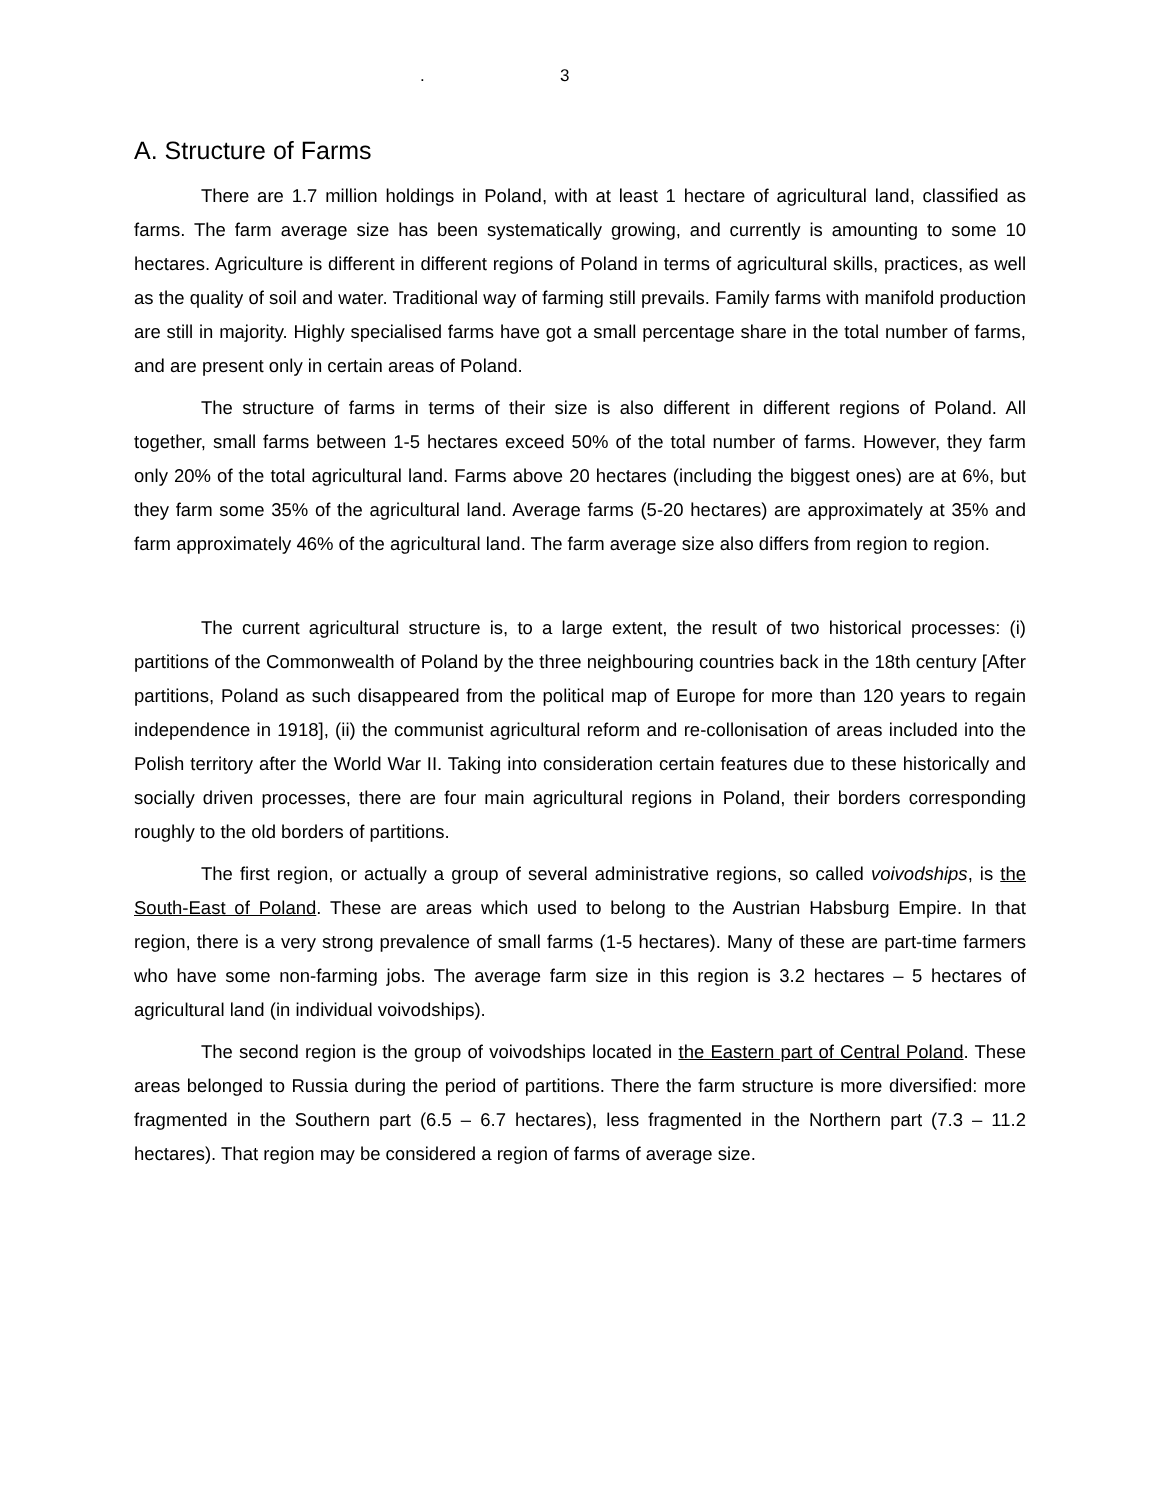. 3
A. Structure of Farms
There are 1.7 million holdings in Poland, with at least 1 hectare of agricultural land, classified as farms. The farm average size has been systematically growing, and currently is amounting to some 10 hectares. Agriculture is different in different regions of Poland in terms of agricultural skills, practices, as well as the quality of soil and water. Traditional way of farming still prevails. Family farms with manifold production are still in majority. Highly specialised farms have got a small percentage share in the total number of farms, and are present only in certain areas of Poland.
The structure of farms in terms of their size is also different in different regions of Poland. All together, small farms between 1-5 hectares exceed 50% of the total number of farms. However, they farm only 20% of the total agricultural land. Farms above 20 hectares (including the biggest ones) are at 6%, but they farm some 35% of the agricultural land. Average farms (5-20 hectares) are approximately at 35% and farm approximately 46% of the agricultural land. The farm average size also differs from region to region.
The current agricultural structure is, to a large extent, the result of two historical processes: (i) partitions of the Commonwealth of Poland by the three neighbouring countries back in the 18th century [After partitions, Poland as such disappeared from the political map of Europe for more than 120 years to regain independence in 1918], (ii) the communist agricultural reform and re-collonisation of areas included into the Polish territory after the World War II. Taking into consideration certain features due to these historically and socially driven processes, there are four main agricultural regions in Poland, their borders corresponding roughly to the old borders of partitions.
The first region, or actually a group of several administrative regions, so called voivodships, is the South-East of Poland. These are areas which used to belong to the Austrian Habsburg Empire. In that region, there is a very strong prevalence of small farms (1-5 hectares). Many of these are part-time farmers who have some non-farming jobs. The average farm size in this region is 3.2 hectares – 5 hectares of agricultural land (in individual voivodships).
The second region is the group of voivodships located in the Eastern part of Central Poland. These areas belonged to Russia during the period of partitions. There the farm structure is more diversified: more fragmented in the Southern part (6.5 – 6.7 hectares), less fragmented in the Northern part (7.3 – 11.2 hectares). That region may be considered a region of farms of average size.